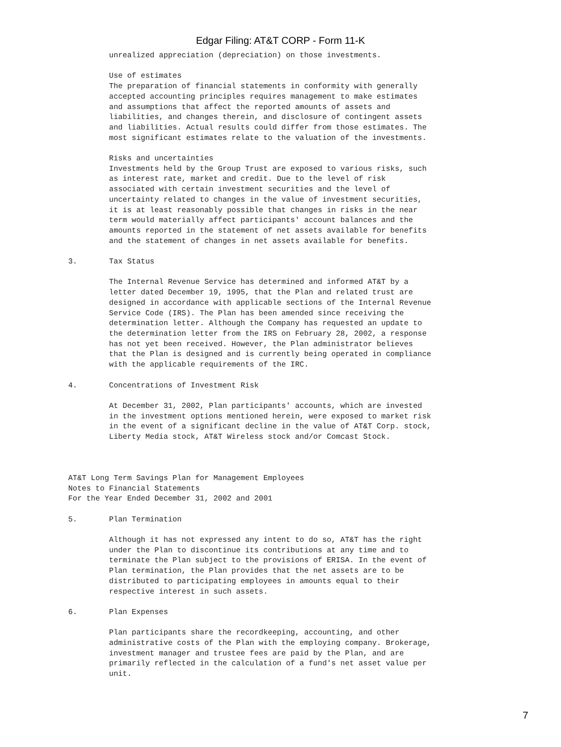Edgar Filing: AT&T CORP - Form 11-K
         unrealized appreciation (depreciation) on those investments.

         Use of estimates
         The preparation of financial statements in conformity with generally
         accepted accounting principles requires management to make estimates
         and assumptions that affect the reported amounts of assets and
         liabilities, and changes therein, and disclosure of contingent assets
         and liabilities. Actual results could differ from those estimates. The
         most significant estimates relate to the valuation of the investments.

         Risks and uncertainties
         Investments held by the Group Trust are exposed to various risks, such
         as interest rate, market and credit. Due to the level of risk
         associated with certain investment securities and the level of
         uncertainty related to changes in the value of investment securities,
         it is at least reasonably possible that changes in risks in the near
         term would materially affect participants' account balances and the
         amounts reported in the statement of net assets available for benefits
         and the statement of changes in net assets available for benefits.

3.       Tax Status

         The Internal Revenue Service has determined and informed AT&T by a
         letter dated December 19, 1995, that the Plan and related trust are
         designed in accordance with applicable sections of the Internal Revenue
         Service Code (IRS). The Plan has been amended since receiving the
         determination letter. Although the Company has requested an update to
         the determination letter from the IRS on February 28, 2002, a response
         has not yet been received. However, the Plan administrator believes
         that the Plan is designed and is currently being operated in compliance
         with the applicable requirements of the IRC.

4.       Concentrations of Investment Risk

         At December 31, 2002, Plan participants' accounts, which are invested
         in the investment options mentioned herein, were exposed to market risk
         in the event of a significant decline in the value of AT&T Corp. stock,
         Liberty Media stock, AT&T Wireless stock and/or Comcast Stock.



AT&T Long Term Savings Plan for Management Employees
Notes to Financial Statements
For the Year Ended December 31, 2002 and 2001

5.       Plan Termination

         Although it has not expressed any intent to do so, AT&T has the right
         under the Plan to discontinue its contributions at any time and to
         terminate the Plan subject to the provisions of ERISA. In the event of
         Plan termination, the Plan provides that the net assets are to be
         distributed to participating employees in amounts equal to their
         respective interest in such assets.

6.       Plan Expenses

         Plan participants share the recordkeeping, accounting, and other
         administrative costs of the Plan with the employing company. Brokerage,
         investment manager and trustee fees are paid by the Plan, and are
         primarily reflected in the calculation of a fund's net asset value per
         unit.
7